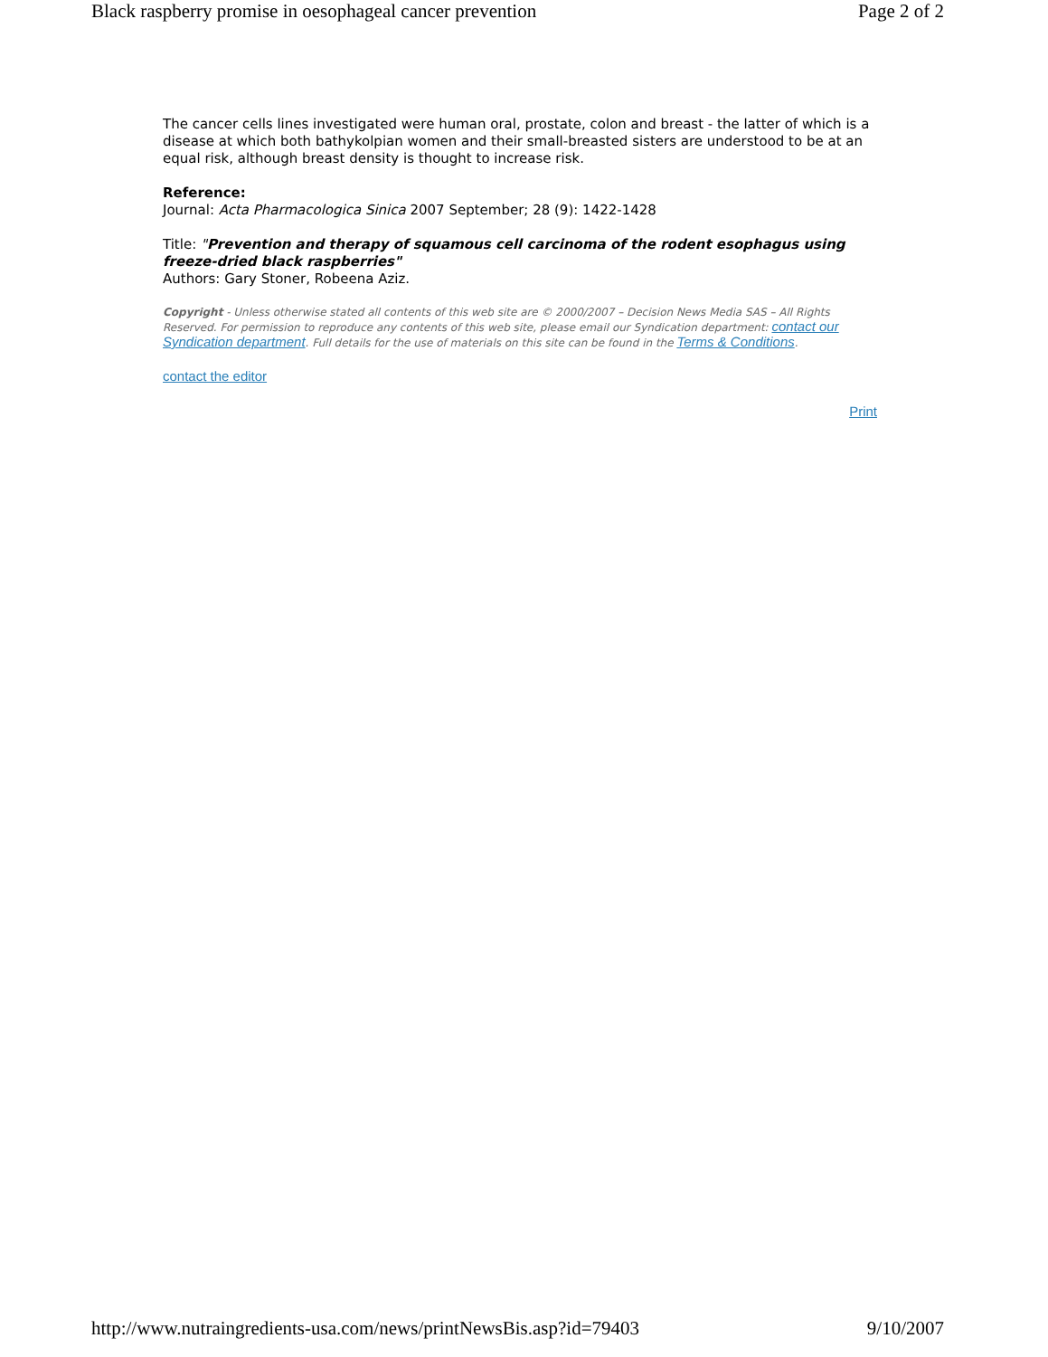Black raspberry promise in oesophageal cancer prevention Page 2 of 2
The cancer cells lines investigated were human oral, prostate, colon and breast - the latter of which is a disease at which both bathykolpian women and their small-breasted sisters are understood to be at an equal risk, although breast density is thought to increase risk.
Reference:
Journal: Acta Pharmacologica Sinica 2007 September; 28 (9): 1422-1428
Title: "Prevention and therapy of squamous cell carcinoma of the rodent esophagus using freeze-dried black raspberries"
Authors: Gary Stoner, Robeena Aziz.
Copyright - Unless otherwise stated all contents of this web site are © 2000/2007 – Decision News Media SAS – All Rights Reserved. For permission to reproduce any contents of this web site, please email our Syndication department: contact our Syndication department. Full details for the use of materials on this site can be found in the Terms & Conditions.
contact the editor
Print
http://www.nutraingredients-usa.com/news/printNewsBis.asp?id=79403 9/10/2007